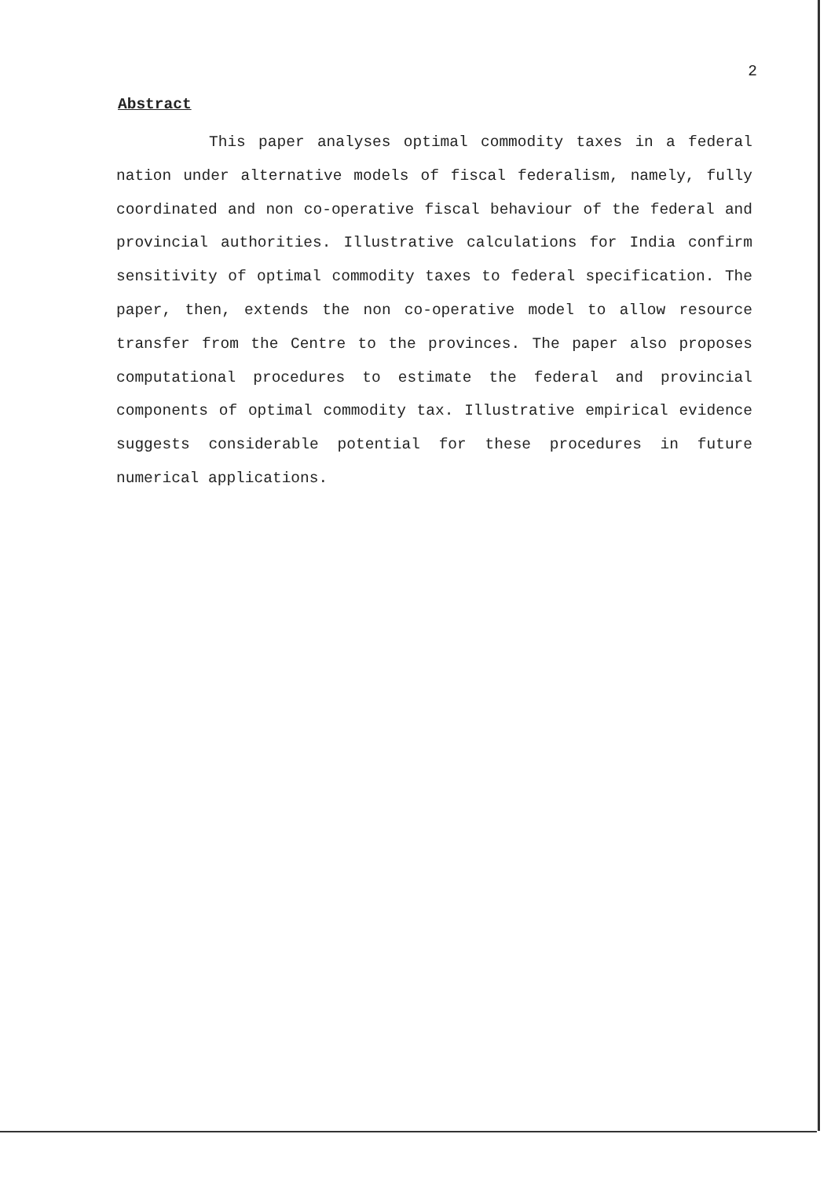2
Abstract
This paper analyses optimal commodity taxes in a federal nation under alternative models of fiscal federalism, namely, fully coordinated and non co-operative fiscal behaviour of the federal and provincial authorities. Illustrative calculations for India confirm sensitivity of optimal commodity taxes to federal specification. The paper, then, extends the non co-operative model to allow resource transfer from the Centre to the provinces. The paper also proposes computational procedures to estimate the federal and provincial components of optimal commodity tax. Illustrative empirical evidence suggests considerable potential for these procedures in future numerical applications.